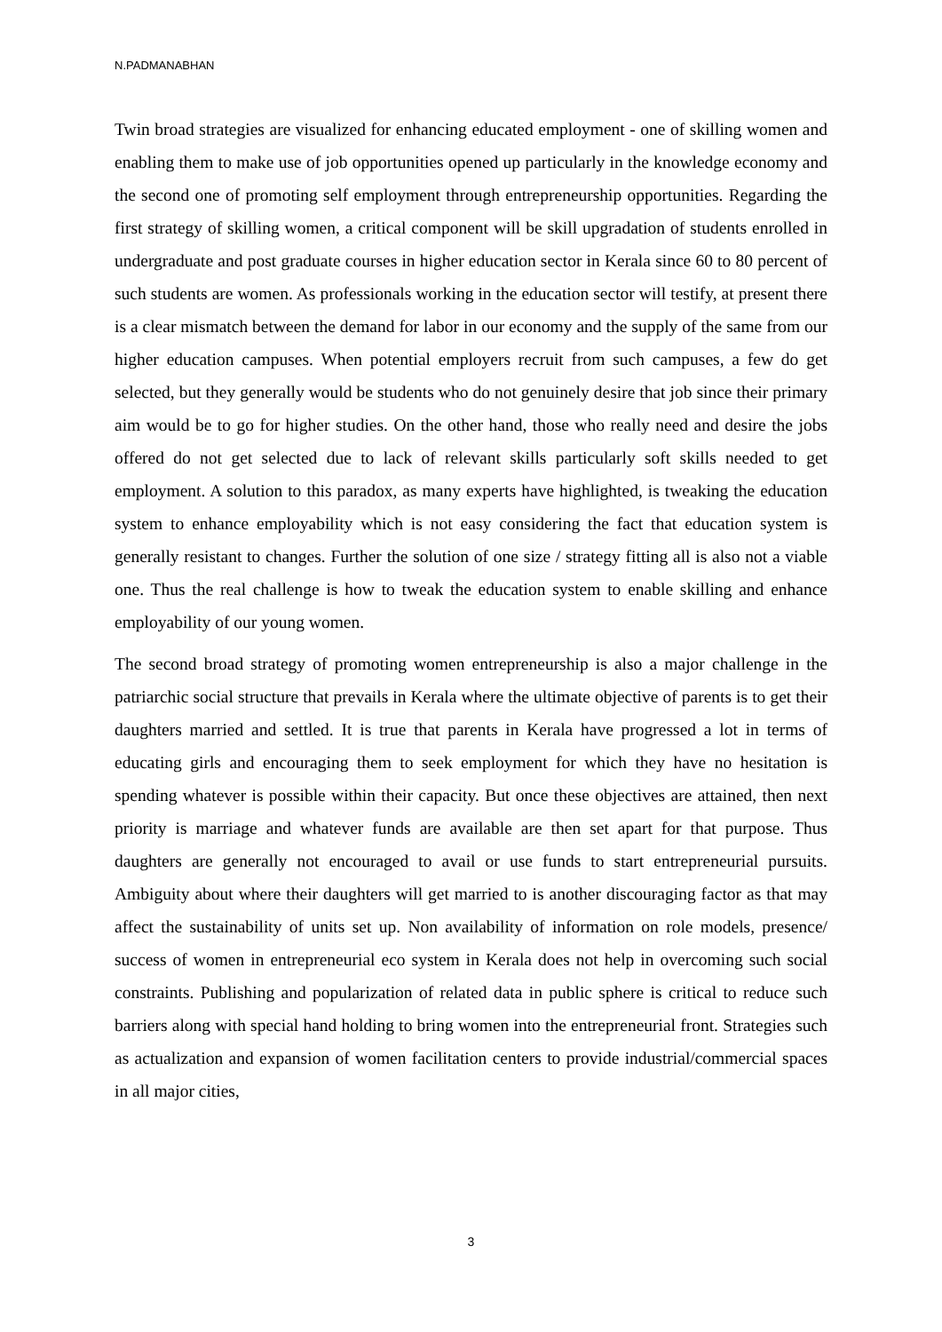N.PADMANABHAN
Twin broad strategies are visualized for enhancing educated employment - one of skilling women and enabling them to make use of job opportunities opened up particularly in the knowledge economy and the second one of promoting self employment through entrepreneurship opportunities. Regarding the first strategy of skilling women, a critical component will be skill upgradation of students enrolled in undergraduate and post graduate courses in higher education sector in Kerala since 60 to 80 percent of such students are women. As professionals working in the education sector will testify, at present there is a clear mismatch between the demand for labor in our economy and the supply of the same from our higher education campuses. When potential employers recruit from such campuses, a few do get selected, but they generally would be students who do not genuinely desire that job since their primary aim would be to go for higher studies. On the other hand, those who really need and desire the jobs offered do not get selected due to lack of relevant skills particularly soft skills needed to get employment. A solution to this paradox, as many experts have highlighted, is tweaking the education system to enhance employability which is not easy considering the fact that education system is generally resistant to changes. Further the solution of one size / strategy fitting all is also not a viable one. Thus the real challenge is how to tweak the education system to enable skilling and enhance employability of our young women.
The second broad strategy of promoting women entrepreneurship is also a major challenge in the patriarchic social structure that prevails in Kerala where the ultimate objective of parents is to get their daughters married and settled. It is true that parents in Kerala have progressed a lot in terms of educating girls and encouraging them to seek employment for which they have no hesitation is spending whatever is possible within their capacity. But once these objectives are attained, then next priority is marriage and whatever funds are available are then set apart for that purpose. Thus daughters are generally not encouraged to avail or use funds to start entrepreneurial pursuits. Ambiguity about where their daughters will get married to is another discouraging factor as that may affect the sustainability of units set up. Non availability of information on role models, presence/ success of women in entrepreneurial eco system in Kerala does not help in overcoming such social constraints. Publishing and popularization of related data in public sphere is critical to reduce such barriers along with special hand holding to bring women into the entrepreneurial front. Strategies such as actualization and expansion of women facilitation centers to provide industrial/commercial spaces in all major cities,
3